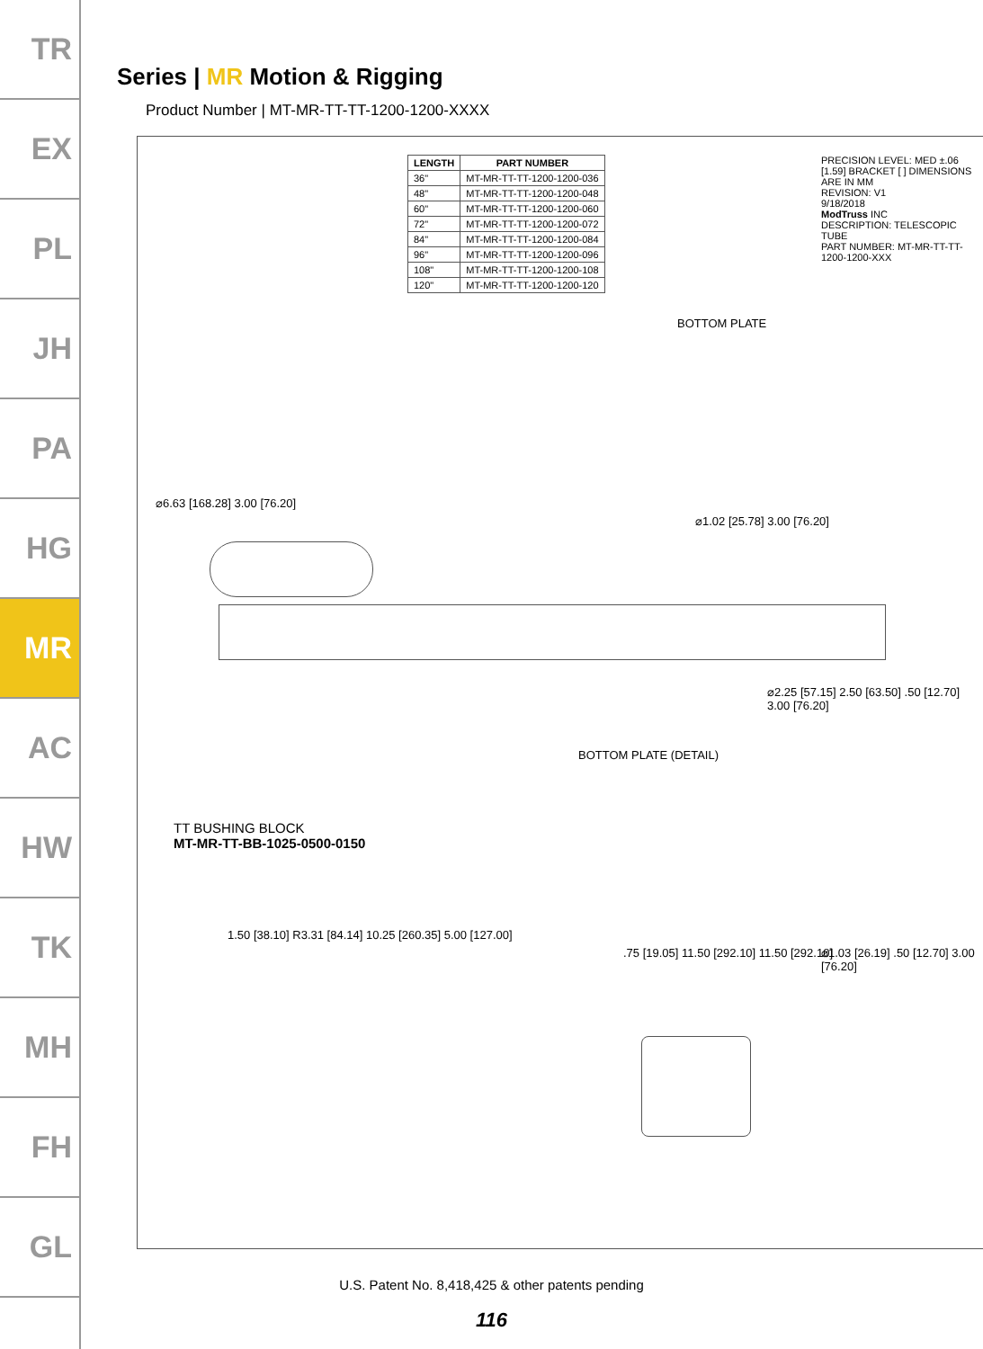TR
EX
PL
JH
PA
HG
MR
AC
HW
TK
MH
FH
GL
Series | MR Motion & Rigging
Product Number | MT-MR-TT-TT-1200-1200-XXXX
| LENGTH | PART NUMBER |
| --- | --- |
| 36" | MT-MR-TT-TT-1200-1200-036 |
| 48" | MT-MR-TT-TT-1200-1200-048 |
| 60" | MT-MR-TT-TT-1200-1200-060 |
| 72" | MT-MR-TT-TT-1200-1200-072 |
| 84" | MT-MR-TT-TT-1200-1200-084 |
| 96" | MT-MR-TT-TT-1200-1200-096 |
| 108" | MT-MR-TT-TT-1200-1200-108 |
| 120" | MT-MR-TT-TT-1200-1200-120 |
PRECISION LEVEL: MED ±.06 [1.59] BRACKET [ ] DIMENSIONS ARE IN MM
REVISION: V1
9/18/2018
ModTruss INC
DESCRIPTION: TELESCOPIC TUBE
PART NUMBER: MT-MR-TT-TT-1200-1200-XXX
BOTTOM PLATE
⌀6.63 [168.28] 3.00 [76.20]
⌀1.02 [25.78] 3.00 [76.20]
⌀2.25 [57.15] 2.50 [63.50] .50 [12.70] 3.00 [76.20]
BOTTOM PLATE (DETAIL)
TT BUSHING BLOCK
MT-MR-TT-BB-1025-0500-0150
1.50 [38.10] R3.31 [84.14] 10.25 [260.35] 5.00 [127.00]
.75 [19.05] 11.50 [292.10] 11.50 [292.10]
⌀1.03 [26.19] .50 [12.70] 3.00 [76.20]
U.S. Patent No. 8,418,425 & other patents pending
116